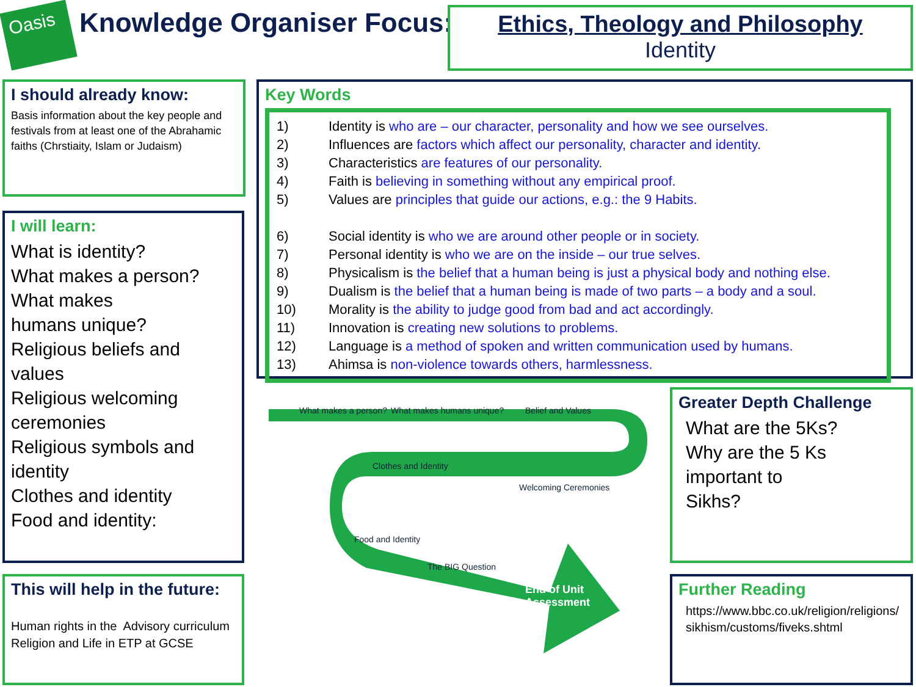Oasis Knowledge Organiser Focus:
Ethics, Theology and Philosophy
Identity
I should already know:
Basis information about the key people and festivals from at least one of the Abrahamic faiths (Chrstiaity, Islam or Judaism)
I will learn:
What is identity?
What makes a person?
What makes
humans unique?
Religious beliefs and values
Religious welcoming ceremonies
Religious symbols and identity
Clothes and identity
Food and identity:
This will help in the future:
Human rights in the Advisory curriculum
Religion and Life in ETP at GCSE
Key Words
1) Identity is who are – our character, personality and how we see ourselves.
2) Influences are factors which affect our personality, character and identity.
3) Characteristics are features of our personality.
4) Faith is believing in something without any empirical proof.
5) Values are principles that guide our actions, e.g.: the 9 Habits.
6) Social identity is who we are around other people or in society.
7) Personal identity is who we are on the inside – our true selves.
8) Physicalism is the belief that a human being is just a physical body and nothing else.
9) Dualism is the belief that a human being is made of two parts – a body and a soul.
10) Morality is the ability to judge good from bad and act accordingly.
11) Innovation is creating new solutions to problems.
12) Language is a method of spoken and written communication used by humans.
13) Ahimsa is non-violence towards others, harmlessness.
What makes a person? What makes humans unique? Belief and Values
Clothes and Identity
Welcoming Ceremonies
Food and Identity
The BIG Question
End of Unit
Assessment
Greater Depth Challenge
What are the 5Ks?
Why are the 5 Ks important to
Sikhs?
Further Reading
https://www.bbc.co.uk/religion/religions/sikhism/customs/fiveks.shtml